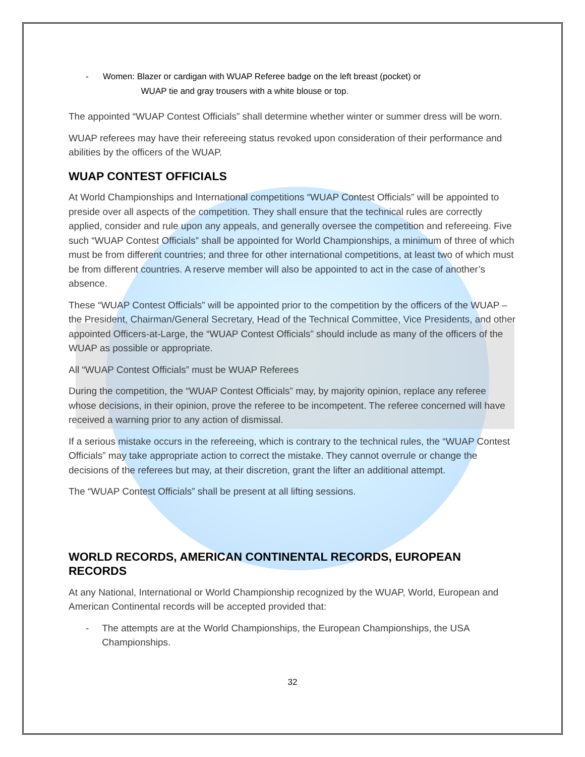- Women: Blazer or cardigan with WUAP Referee badge on the left breast (pocket) or
WUAP tie and gray trousers with a white blouse or top.
The appointed “WUAP Contest Officials” shall determine whether winter or summer dress will be worn.
WUAP referees may have their refereeing status revoked upon consideration of their performance and abilities by the officers of the WUAP.
WUAP CONTEST OFFICIALS
At World Championships and International competitions “WUAP Contest Officials” will be appointed to preside over all aspects of the competition. They shall ensure that the technical rules are correctly applied, consider and rule upon any appeals, and generally oversee the competition and refereeing. Five such “WUAP Contest Officials” shall be appointed for World Championships, a minimum of three of which must be from different countries; and three for other international competitions, at least two of which must be from different countries. A reserve member will also be appointed to act in the case of another’s absence.
These “WUAP Contest Officials” will be appointed prior to the competition by the officers of the WUAP – the President, Chairman/General Secretary, Head of the Technical Committee, Vice Presidents, and other appointed Officers-at-Large, the “WUAP Contest Officials” should include as many of the officers of the WUAP as possible or appropriate.
All “WUAP Contest Officials” must be WUAP Referees
During the competition, the “WUAP Contest Officials” may, by majority opinion, replace any referee whose decisions, in their opinion, prove the referee to be incompetent. The referee concerned will have received a warning prior to any action of dismissal.
If a serious mistake occurs in the refereeing, which is contrary to the technical rules, the “WUAP Contest Officials” may take appropriate action to correct the mistake. They cannot overrule or change the decisions of the referees but may, at their discretion, grant the lifter an additional attempt.
The “WUAP Contest Officials” shall be present at all lifting sessions.
WORLD RECORDS, AMERICAN CONTINENTAL RECORDS, EUROPEAN RECORDS
At any National, International or World Championship recognized by the WUAP, World, European and American Continental records will be accepted provided that:
- The attempts are at the World Championships, the European Championships, the USA Championships.
32